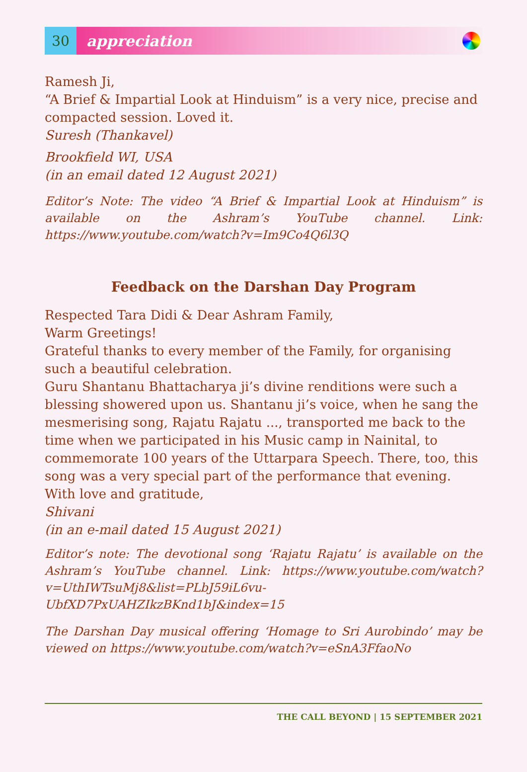30
appreciation
Ramesh Ji,
“A Brief & Impartial Look at Hinduism” is a very nice, precise and compacted session. Loved it.
Suresh (Thankavel)
Brookfield WI, USA
(in an email dated 12 August 2021)
Editor’s Note: The video “A Brief & Impartial Look at Hinduism” is available on the Ashram’s YouTube channel. Link: https://www.youtube.com/watch?v=Im9Co4Q6l3Q
Feedback on the Darshan Day Program
Respected Tara Didi & Dear Ashram Family,
Warm Greetings!
Grateful thanks to every member of the Family, for organising such a beautiful celebration.
Guru Shantanu Bhattacharya ji’s divine renditions were such a blessing showered upon us. Shantanu ji’s voice, when he sang the mesmerising song, Rajatu Rajatu ..., transported me back to the time when we participated in his Music camp in Nainital, to commemorate 100 years of the Uttarpara Speech. There, too, this song was a very special part of the performance that evening.
With love and gratitude,
Shivani
(in an e-mail dated 15 August 2021)
Editor’s note: The devotional song ‘Rajatu Rajatu’ is available on the Ashram’s YouTube channel. Link: https://www.youtube.com/watch?v=UthIWTsuMj8&list=PLbJ59iL6vu-UbfXD7PxUAHZIkzBKnd1bJ&index=15
The Darshan Day musical offering ‘Homage to Sri Aurobindo’ may be viewed on https://www.youtube.com/watch?v=eSnA3FfaoNo
THE CALL BEYOND | 15 SEPTEMBER 2021